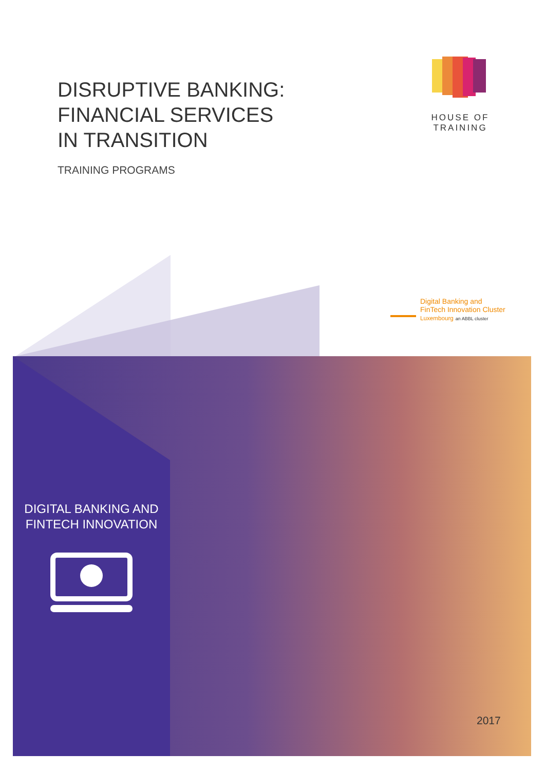DISRUPTIVE BANKING:
FINANCIAL SERVICES
IN TRANSITION
TRAINING PROGRAMS
HOUSE OF TRAINING
Digital Banking and
FinTech Innovation Cluster
Luxembourg an ABBL cluster
DIGITAL BANKING AND
FINTECH INNOVATION
2017